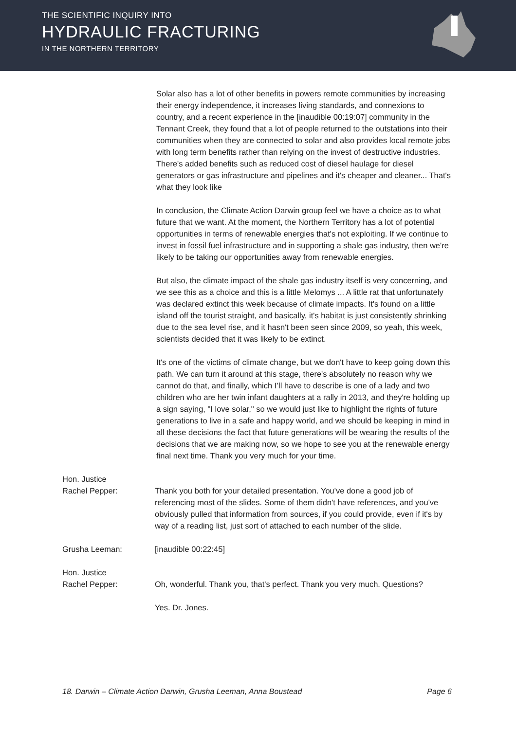THE SCIENTIFIC INQUIRY INTO
HYDRAULIC FRACTURING
IN THE NORTHERN TERRITORY
Solar also has a lot of other benefits in powers remote communities by increasing their energy independence, it increases living standards, and connexions to country, and a recent experience in the [inaudible 00:19:07] community in the Tennant Creek, they found that a lot of people returned to the outstations into their communities when they are connected to solar and also provides local remote jobs with long term benefits rather than relying on the invest of destructive industries. There's added benefits such as reduced cost of diesel haulage for diesel generators or gas infrastructure and pipelines and it's cheaper and cleaner... That's what they look like
In conclusion, the Climate Action Darwin group feel we have a choice as to what future that we want. At the moment, the Northern Territory has a lot of potential opportunities in terms of renewable energies that's not exploiting. If we continue to invest in fossil fuel infrastructure and in supporting a shale gas industry, then we're likely to be taking our opportunities away from renewable energies.
But also, the climate impact of the shale gas industry itself is very concerning, and we see this as a choice and this is a little Melomys ... A little rat that unfortunately was declared extinct this week because of climate impacts. It's found on a little island off the tourist straight, and basically, it's habitat is just consistently shrinking due to the sea level rise, and it hasn't been seen since 2009, so yeah, this week, scientists decided that it was likely to be extinct.
It's one of the victims of climate change, but we don't have to keep going down this path. We can turn it around at this stage, there's absolutely no reason why we cannot do that, and finally, which I’ll have to describe is one of a lady and two children who are her twin infant daughters at a rally in 2013, and they're holding up a sign saying, "I love solar," so we would just like to highlight the rights of future generations to live in a safe and happy world, and we should be keeping in mind in all these decisions the fact that future generations will be wearing the results of the decisions that we are making now, so we hope to see you at the renewable energy final next time. Thank you very much for your time.
Hon. Justice
Rachel Pepper:
Thank you both for your detailed presentation. You've done a good job of referencing most of the slides. Some of them didn't have references, and you've obviously pulled that information from sources, if you could provide, even if it's by way of a reading list, just sort of attached to each number of the slide.
Grusha Leeman: [inaudible 00:22:45]
Hon. Justice
Rachel Pepper:
Oh, wonderful. Thank you, that's perfect. Thank you very much. Questions?
Yes. Dr. Jones.
18. Darwin – Climate Action Darwin, Grusha Leeman, Anna Boustead Page 6